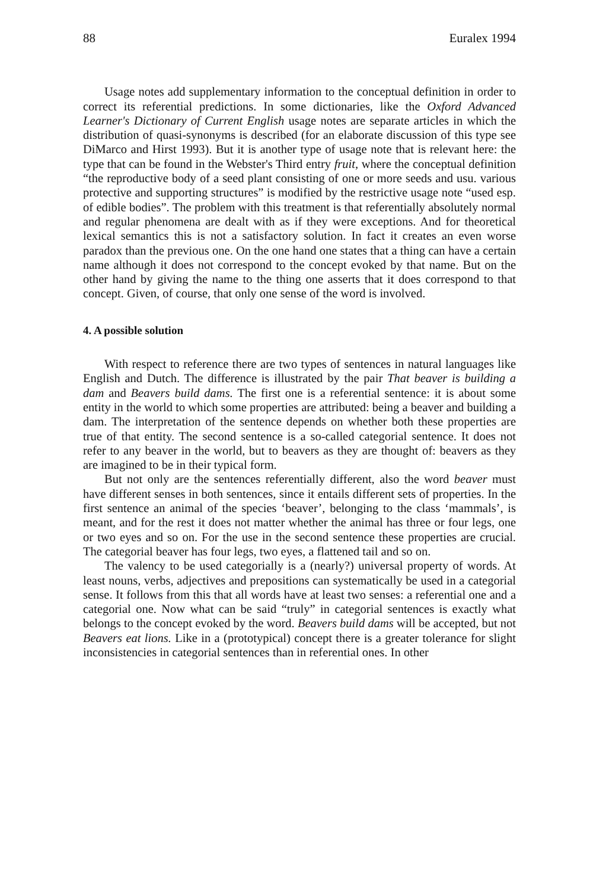88 Euralex 1994
Usage notes add supplementary information to the conceptual definition in order to correct its referential predictions. In some dictionaries, like the Oxford Advanced Learner's Dictionary of Current English usage notes are separate articles in which the distribution of quasi-synonyms is described (for an elaborate discussion of this type see DiMarco and Hirst 1993). But it is another type of usage note that is relevant here: the type that can be found in the Webster's Third entry fruit, where the conceptual definition “the reproductive body of a seed plant consisting of one or more seeds and usu. various protective and supporting structures” is modified by the restrictive usage note “used esp. of edible bodies”. The problem with this treatment is that referentially absolutely normal and regular phenomena are dealt with as if they were exceptions. And for theoretical lexical semantics this is not a satisfactory solution. In fact it creates an even worse paradox than the previous one. On the one hand one states that a thing can have a certain name although it does not correspond to the concept evoked by that name. But on the other hand by giving the name to the thing one asserts that it does correspond to that concept. Given, of course, that only one sense of the word is involved.
4. A possible solution
With respect to reference there are two types of sentences in natural languages like English and Dutch. The difference is illustrated by the pair That beaver is building a dam and Beavers build dams. The first one is a referential sentence: it is about some entity in the world to which some properties are attributed: being a beaver and building a dam. The interpretation of the sentence depends on whether both these properties are true of that entity. The second sentence is a so-called categorial sentence. It does not refer to any beaver in the world, but to beavers as they are thought of: beavers as they are imagined to be in their typical form.
But not only are the sentences referentially different, also the word beaver must have different senses in both sentences, since it entails different sets of properties. In the first sentence an animal of the species ‘beaver’, belonging to the class ‘mammals’, is meant, and for the rest it does not matter whether the animal has three or four legs, one or two eyes and so on. For the use in the second sentence these properties are crucial. The categorial beaver has four legs, two eyes, a flattened tail and so on.
The valency to be used categorially is a (nearly?) universal property of words. At least nouns, verbs, adjectives and prepositions can systematically be used in a categorial sense. It follows from this that all words have at least two senses: a referential one and a categorial one. Now what can be said “truly” in categorial sentences is exactly what belongs to the concept evoked by the word. Beavers build dams will be accepted, but not Beavers eat lions. Like in a (prototypical) concept there is a greater tolerance for slight inconsistencies in categorial sentences than in referential ones. In other